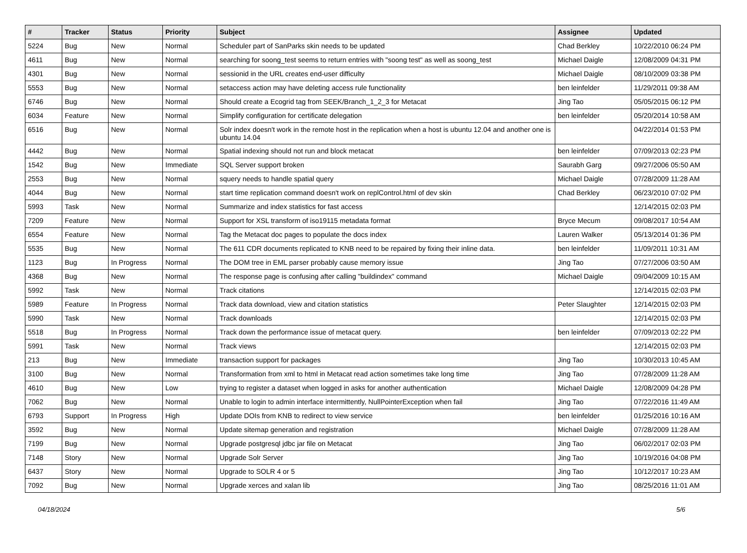| # | Tracker | Status | Priority | Subject | Assignee | Updated |
| --- | --- | --- | --- | --- | --- | --- |
| 5224 | Bug | New | Normal | Scheduler part of SanParks skin needs to be updated | Chad Berkley | 10/22/2010 06:24 PM |
| 4611 | Bug | New | Normal | searching for soong_test seems to return entries with "soong test" as well as soong_test | Michael Daigle | 12/08/2009 04:31 PM |
| 4301 | Bug | New | Normal | sessionid in the URL creates end-user difficulty | Michael Daigle | 08/10/2009 03:38 PM |
| 5553 | Bug | New | Normal | setaccess action may have deleting access rule functionality | ben leinfelder | 11/29/2011 09:38 AM |
| 6746 | Bug | New | Normal | Should create a Ecogrid tag from SEEK/Branch_1_2_3 for Metacat | Jing Tao | 05/05/2015 06:12 PM |
| 6034 | Feature | New | Normal | Simplify configuration for certificate delegation | ben leinfelder | 05/20/2014 10:58 AM |
| 6516 | Bug | New | Normal | Solr index doesn't work in the remote host in the replication when a host is ubuntu 12.04 and another one is ubuntu 14.04 | | 04/22/2014 01:53 PM |
| 4442 | Bug | New | Normal | Spatial indexing should not run and block metacat | ben leinfelder | 07/09/2013 02:23 PM |
| 1542 | Bug | New | Immediate | SQL Server support broken | Saurabh Garg | 09/27/2006 05:50 AM |
| 2553 | Bug | New | Normal | squery needs to handle spatial query | Michael Daigle | 07/28/2009 11:28 AM |
| 4044 | Bug | New | Normal | start time replication command doesn't work on replControl.html of dev skin | Chad Berkley | 06/23/2010 07:02 PM |
| 5993 | Task | New | Normal | Summarize and index statistics for fast access | | 12/14/2015 02:03 PM |
| 7209 | Feature | New | Normal | Support for XSL transform of iso19115 metadata format | Bryce Mecum | 09/08/2017 10:54 AM |
| 6554 | Feature | New | Normal | Tag the Metacat doc pages to populate the docs index | Lauren Walker | 05/13/2014 01:36 PM |
| 5535 | Bug | New | Normal | The 611 CDR documents replicated to KNB need to be repaired by fixing their inline data. | ben leinfelder | 11/09/2011 10:31 AM |
| 1123 | Bug | In Progress | Normal | The DOM tree in EML parser probably cause memory issue | Jing Tao | 07/27/2006 03:50 AM |
| 4368 | Bug | New | Normal | The response page is confusing after calling "buildindex" command | Michael Daigle | 09/04/2009 10:15 AM |
| 5992 | Task | New | Normal | Track citations | | 12/14/2015 02:03 PM |
| 5989 | Feature | In Progress | Normal | Track data download, view and citation statistics | Peter Slaughter | 12/14/2015 02:03 PM |
| 5990 | Task | New | Normal | Track downloads | | 12/14/2015 02:03 PM |
| 5518 | Bug | In Progress | Normal | Track down the performance issue of metacat query. | ben leinfelder | 07/09/2013 02:22 PM |
| 5991 | Task | New | Normal | Track views | | 12/14/2015 02:03 PM |
| 213 | Bug | New | Immediate | transaction support for packages | Jing Tao | 10/30/2013 10:45 AM |
| 3100 | Bug | New | Normal | Transformation from xml to html in Metacat read action sometimes take long time | Jing Tao | 07/28/2009 11:28 AM |
| 4610 | Bug | New | Low | trying to register a dataset when logged in asks for another authentication | Michael Daigle | 12/08/2009 04:28 PM |
| 7062 | Bug | New | Normal | Unable to login to admin interface intermittently, NullPointerException when fail | Jing Tao | 07/22/2016 11:49 AM |
| 6793 | Support | In Progress | High | Update DOIs from KNB to redirect to view service | ben leinfelder | 01/25/2016 10:16 AM |
| 3592 | Bug | New | Normal | Update sitemap generation and registration | Michael Daigle | 07/28/2009 11:28 AM |
| 7199 | Bug | New | Normal | Upgrade postgresql jdbc jar file on Metacat | Jing Tao | 06/02/2017 02:03 PM |
| 7148 | Story | New | Normal | Upgrade Solr Server | Jing Tao | 10/19/2016 04:08 PM |
| 6437 | Story | New | Normal | Upgrade to SOLR 4 or 5 | Jing Tao | 10/12/2017 10:23 AM |
| 7092 | Bug | New | Normal | Upgrade xerces and xalan lib | Jing Tao | 08/25/2016 11:01 AM |
04/18/2024 5/6